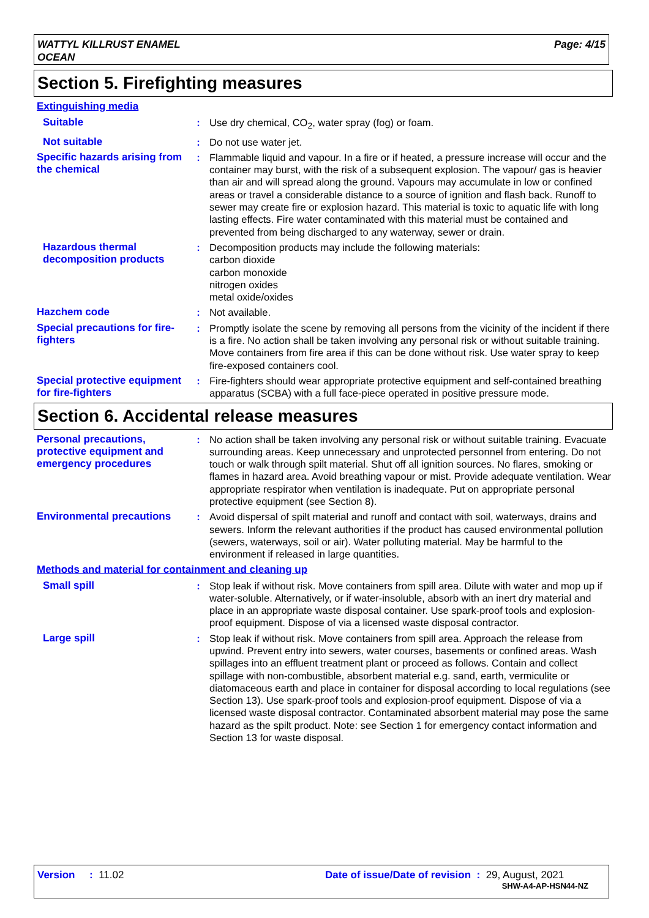WATTYL KILLRUST ENAMEL
OCEAN
Page: 4/15
Section 5. Firefighting measures
Extinguishing media
Suitable : Use dry chemical, CO<sub>2</sub>, water spray (fog) or foam.
Not suitable : Do not use water jet.
Specific hazards arising from the chemical
: Flammable liquid and vapour. In a fire or if heated, a pressure increase will occur and the container may burst, with the risk of a subsequent explosion. The vapour/ gas is heavier than air and will spread along the ground. Vapours may accumulate in low or confined areas or travel a considerable distance to a source of ignition and flash back. Runoff to sewer may create fire or explosion hazard. This material is toxic to aquatic life with long lasting effects. Fire water contaminated with this material must be contained and prevented from being discharged to any waterway, sewer or drain.
Hazardous thermal decomposition products
: Decomposition products may include the following materials:
carbon dioxide
carbon monoxide
nitrogen oxides
metal oxide/oxides
Hazchem code : Not available.
Special precautions for fire-fighters
: Promptly isolate the scene by removing all persons from the vicinity of the incident if there is a fire. No action shall be taken involving any personal risk or without suitable training. Move containers from fire area if this can be done without risk. Use water spray to keep fire-exposed containers cool.
Special protective equipment for fire-fighters
: Fire-fighters should wear appropriate protective equipment and self-contained breathing apparatus (SCBA) with a full face-piece operated in positive pressure mode.
Section 6. Accidental release measures
Personal precautions, protective equipment and emergency procedures
: No action shall be taken involving any personal risk or without suitable training. Evacuate surrounding areas. Keep unnecessary and unprotected personnel from entering. Do not touch or walk through spilt material. Shut off all ignition sources. No flares, smoking or flames in hazard area. Avoid breathing vapour or mist. Provide adequate ventilation. Wear appropriate respirator when ventilation is inadequate. Put on appropriate personal protective equipment (see Section 8).
Environmental precautions
: Avoid dispersal of spilt material and runoff and contact with soil, waterways, drains and sewers. Inform the relevant authorities if the product has caused environmental pollution (sewers, waterways, soil or air). Water polluting material. May be harmful to the environment if released in large quantities.
Methods and material for containment and cleaning up
Small spill : Stop leak if without risk. Move containers from spill area. Dilute with water and mop up if water-soluble. Alternatively, or if water-insoluble, absorb with an inert dry material and place in an appropriate waste disposal container. Use spark-proof tools and explosion-proof equipment. Dispose of via a licensed waste disposal contractor.
Large spill : Stop leak if without risk. Move containers from spill area. Approach the release from upwind. Prevent entry into sewers, water courses, basements or confined areas. Wash spillages into an effluent treatment plant or proceed as follows. Contain and collect spillage with non-combustible, absorbent material e.g. sand, earth, vermiculite or diatomaceous earth and place in container for disposal according to local regulations (see Section 13). Use spark-proof tools and explosion-proof equipment. Dispose of via a licensed waste disposal contractor. Contaminated absorbent material may pose the same hazard as the spilt product. Note: see Section 1 for emergency contact information and Section 13 for waste disposal.
Version : 11.02 Date of issue/Date of revision : 29, August, 2021
SHW-A4-AP-HSN44-NZ